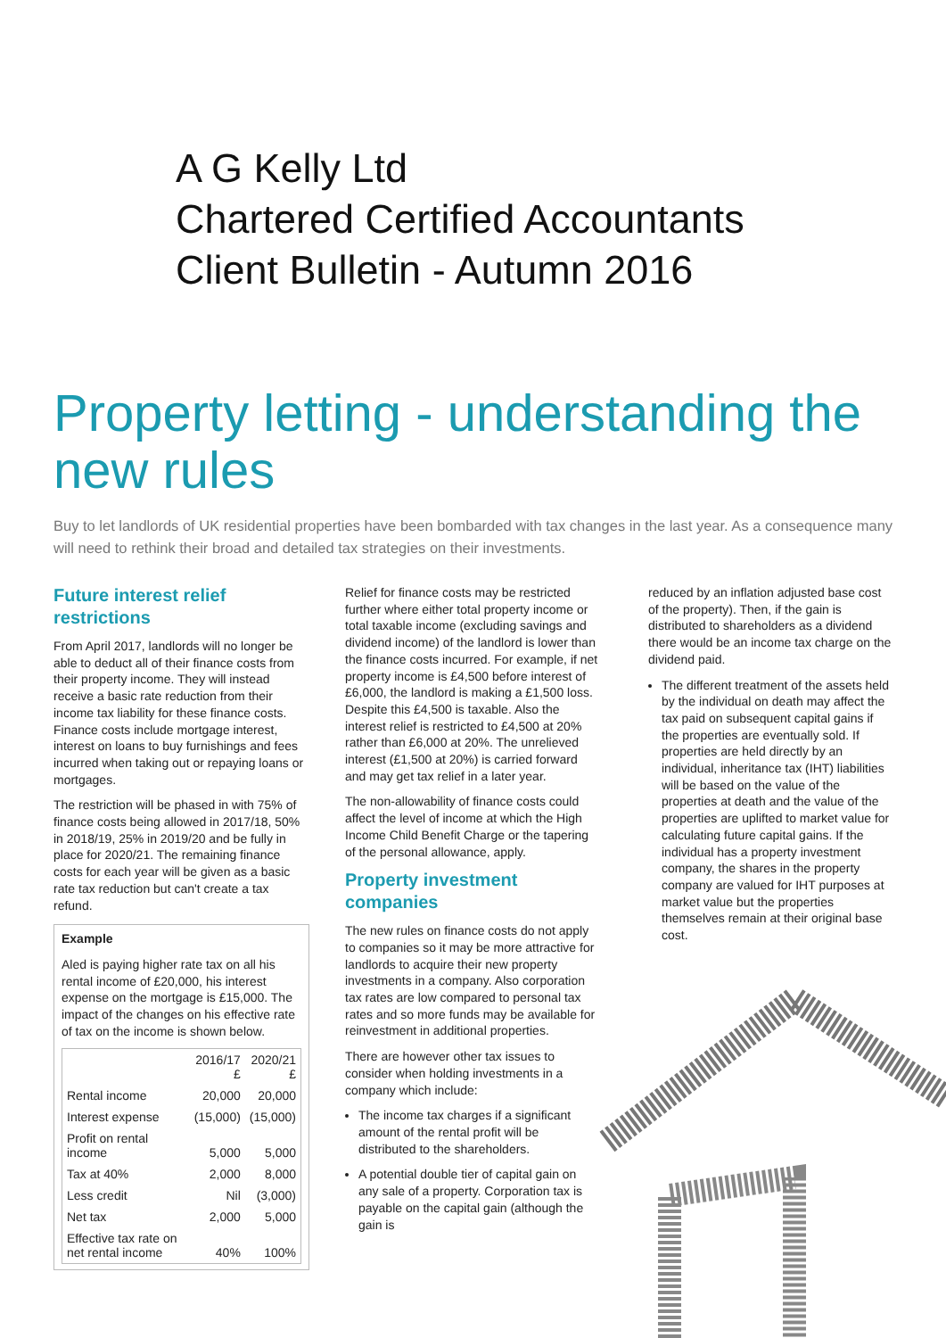A G Kelly Ltd
Chartered Certified Accountants
Client Bulletin - Autumn 2016
Property letting - understanding the new rules
Buy to let landlords of UK residential properties have been bombarded with tax changes in the last year. As a consequence many will need to rethink their broad and detailed tax strategies on their investments.
Future interest relief restrictions
From April 2017, landlords will no longer be able to deduct all of their finance costs from their property income. They will instead receive a basic rate reduction from their income tax liability for these finance costs. Finance costs include mortgage interest, interest on loans to buy furnishings and fees incurred when taking out or repaying loans or mortgages.
The restriction will be phased in with 75% of finance costs being allowed in 2017/18, 50% in 2018/19, 25% in 2019/20 and be fully in place for 2020/21. The remaining finance costs for each year will be given as a basic rate tax reduction but can't create a tax refund.
Example
Aled is paying higher rate tax on all his rental income of £20,000, his interest expense on the mortgage is £15,000. The impact of the changes on his effective rate of tax on the income is shown below.
| | 2016/17 £ | 2020/21 £ |
| --- | --- | --- |
| Rental income | 20,000 | 20,000 |
| Interest expense | (15,000) | (15,000) |
| Profit on rental income | 5,000 | 5,000 |
| Tax at 40% | 2,000 | 8,000 |
| Less credit | Nil | (3,000) |
| Net tax | 2,000 | 5,000 |
| Effective tax rate on net rental income | 40% | 100% |
Relief for finance costs may be restricted further where either total property income or total taxable income (excluding savings and dividend income) of the landlord is lower than the finance costs incurred. For example, if net property income is £4,500 before interest of £6,000, the landlord is making a £1,500 loss. Despite this £4,500 is taxable. Also the interest relief is restricted to £4,500 at 20% rather than £6,000 at 20%. The unrelieved interest (£1,500 at 20%) is carried forward and may get tax relief in a later year.
The non-allowability of finance costs could affect the level of income at which the High Income Child Benefit Charge or the tapering of the personal allowance, apply.
Property investment companies
The new rules on finance costs do not apply to companies so it may be more attractive for landlords to acquire their new property investments in a company. Also corporation tax rates are low compared to personal tax rates and so more funds may be available for reinvestment in additional properties.
There are however other tax issues to consider when holding investments in a company which include:
The income tax charges if a significant amount of the rental profit will be distributed to the shareholders.
A potential double tier of capital gain on any sale of a property. Corporation tax is payable on the capital gain (although the gain is
reduced by an inflation adjusted base cost of the property). Then, if the gain is distributed to shareholders as a dividend there would be an income tax charge on the dividend paid.
The different treatment of the assets held by the individual on death may affect the tax paid on subsequent capital gains if the properties are eventually sold. If properties are held directly by an individual, inheritance tax (IHT) liabilities will be based on the value of the properties at death and the value of the properties are uplifted to market value for calculating future capital gains. If the individual has a property investment company, the shares in the property company are valued for IHT purposes at market value but the properties themselves remain at their original base cost.